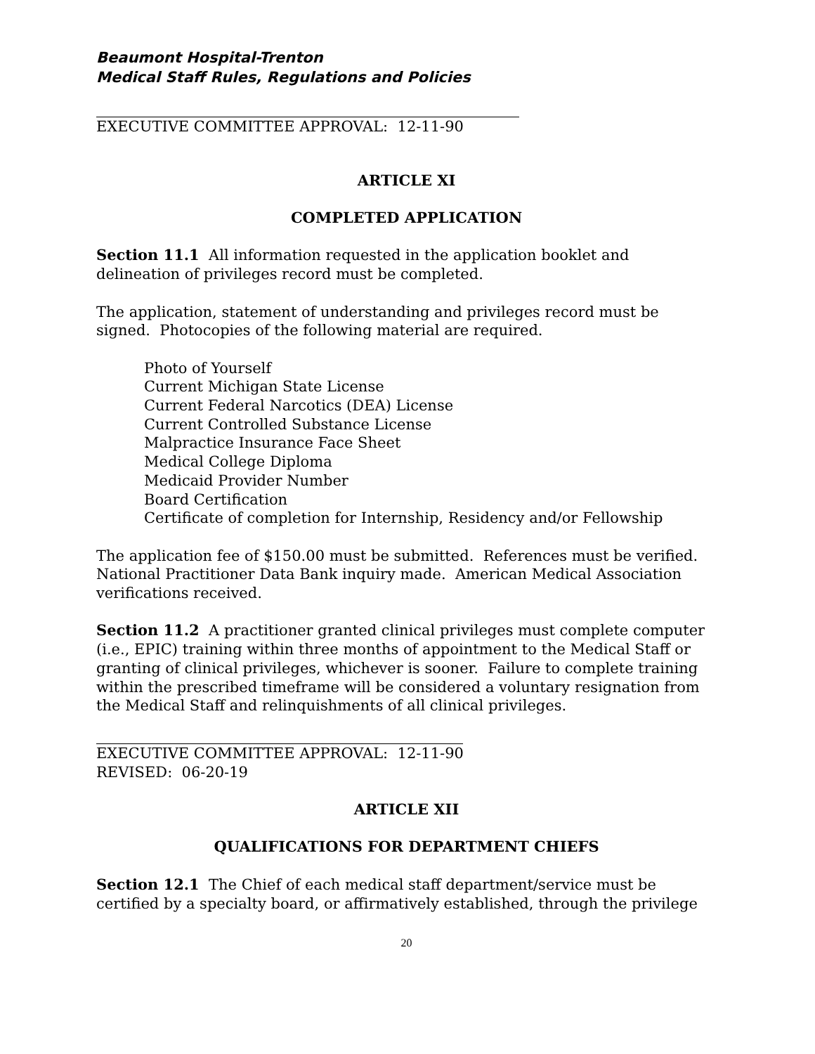Beaumont Hospital-Trenton
Medical Staff Rules, Regulations and Policies
EXECUTIVE COMMITTEE APPROVAL: 12-11-90
ARTICLE XI
COMPLETED APPLICATION
Section 11.1 All information requested in the application booklet and delineation of privileges record must be completed.
The application, statement of understanding and privileges record must be signed. Photocopies of the following material are required.
Photo of Yourself
Current Michigan State License
Current Federal Narcotics (DEA) License
Current Controlled Substance License
Malpractice Insurance Face Sheet
Medical College Diploma
Medicaid Provider Number
Board Certification
Certificate of completion for Internship, Residency and/or Fellowship
The application fee of $150.00 must be submitted. References must be verified. National Practitioner Data Bank inquiry made. American Medical Association verifications received.
Section 11.2 A practitioner granted clinical privileges must complete computer (i.e., EPIC) training within three months of appointment to the Medical Staff or granting of clinical privileges, whichever is sooner. Failure to complete training within the prescribed timeframe will be considered a voluntary resignation from the Medical Staff and relinquishments of all clinical privileges.
EXECUTIVE COMMITTEE APPROVAL: 12-11-90
REVISED: 06-20-19
ARTICLE XII
QUALIFICATIONS FOR DEPARTMENT CHIEFS
Section 12.1 The Chief of each medical staff department/service must be certified by a specialty board, or affirmatively established, through the privilege
20